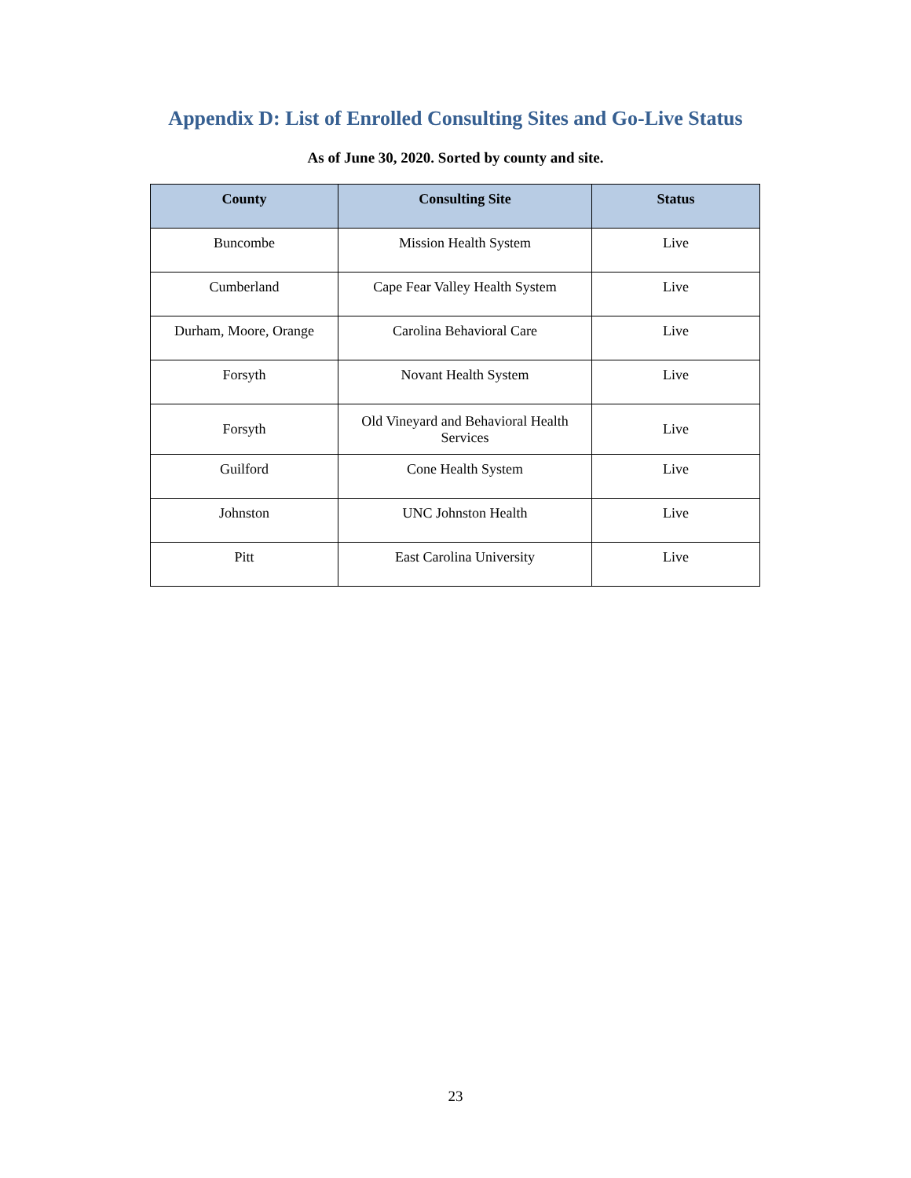Appendix D: List of Enrolled Consulting Sites and Go-Live Status
As of June 30, 2020. Sorted by county and site.
| County | Consulting Site | Status |
| --- | --- | --- |
| Buncombe | Mission Health System | Live |
| Cumberland | Cape Fear Valley Health System | Live |
| Durham, Moore, Orange | Carolina Behavioral Care | Live |
| Forsyth | Novant Health System | Live |
| Forsyth | Old Vineyard and Behavioral Health Services | Live |
| Guilford | Cone Health System | Live |
| Johnston | UNC Johnston Health | Live |
| Pitt | East Carolina University | Live |
23